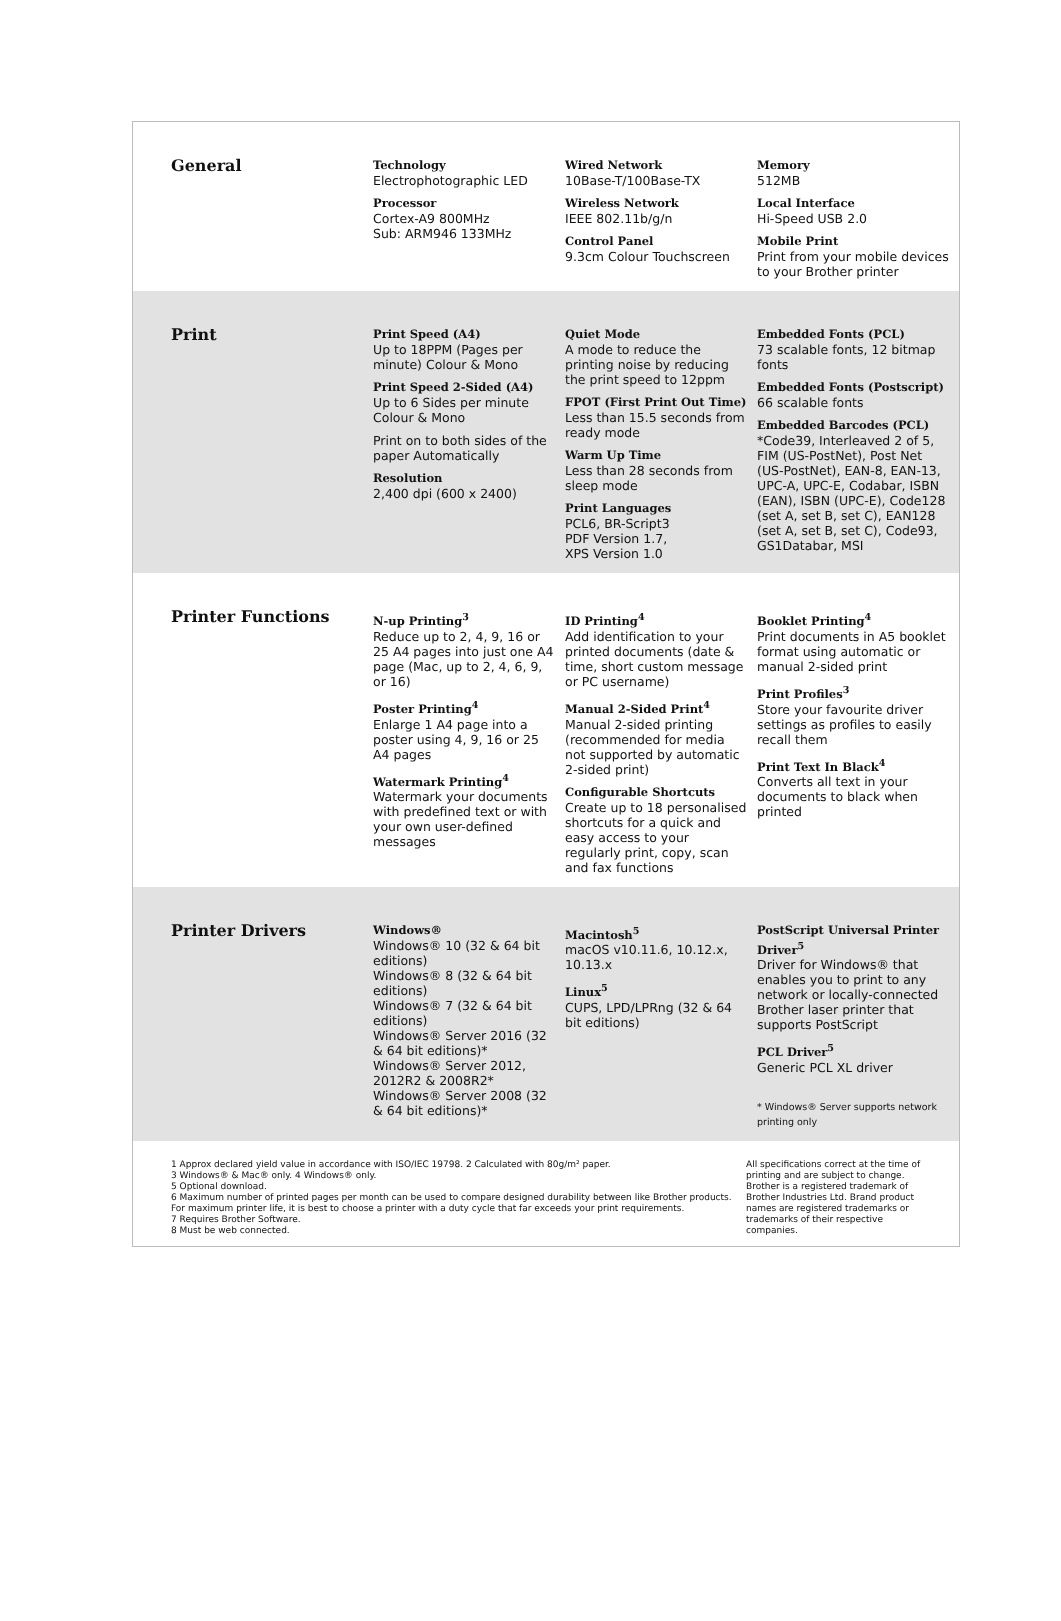| General | Technology Electrophotographic LED Processor Cortex-A9 800MHz Sub: ARM946 133MHz | Wired Network 10Base-T/100Base-TX Wireless Network IEEE 802.11b/g/n Control Panel 9.3cm Colour Touchscreen | Memory 512MB Local Interface Hi-Speed USB 2.0 Mobile Print Print from your mobile devices to your Brother printer |
| Print | Print Speed (A4) Up to 18PPM (Pages per minute) Colour & Mono Print Speed 2-Sided (A4) Up to 6 Sides per minute Colour & Mono Print on to both sides of the paper Automatically Resolution 2,400 dpi (600 x 2400) | Quiet Mode A mode to reduce the printing noise by reducing the print speed to 12ppm FPOT (First Print Out Time) Less than 15.5 seconds from ready mode Warm Up Time Less than 28 seconds from sleep mode Print Languages PCL6, BR-Script3 PDF Version 1.7, XPS Version 1.0 | Embedded Fonts (PCL) 73 scalable fonts, 12 bitmap fonts Embedded Fonts (Postscript) 66 scalable fonts Embedded Barcodes (PCL) *Code39, Interleaved 2 of 5, FIM (US-PostNet), Post Net (US-PostNet), EAN-8, EAN-13, UPC-A, UPC-E, Codabar, ISBN (EAN), ISBN (UPC-E), Code128 (set A, set B, set C), EAN128 (set A, set B, set C), Code93, GS1Databar, MSI |
| Printer Functions | N-up Printing<sup>3</sup> Reduce up to 2, 4, 9, 16 or 25 A4 pages into just one A4 page (Mac, up to 2, 4, 6, 9, or 16) Poster Printing<sup>4</sup> Enlarge 1 A4 page into a poster using 4, 9, 16 or 25 A4 pages Watermark Printing<sup>4</sup> Watermark your documents with predefined text or with your own user-defined messages | ID Printing<sup>4</sup> Add identification to your printed documents (date & time, short custom message or PC username) Manual 2-Sided Print<sup>4</sup> Manual 2-sided printing (recommended for media not supported by automatic 2-sided print) Configurable Shortcuts Create up to 18 personalised shortcuts for a quick and easy access to your regularly print, copy, scan and fax functions | Booklet Printing<sup>4</sup> Print documents in A5 booklet format using automatic or manual 2-sided print Print Profiles<sup>3</sup> Store your favourite driver settings as profiles to easily recall them Print Text In Black<sup>4</sup> Converts all text in your documents to black when printed |
| Printer Drivers | Windows® Windows® 10 (32 & 64 bit editions) Windows® 8 (32 & 64 bit editions) Windows® 7 (32 & 64 bit editions) Windows® Server 2016 (32 & 64 bit editions)* Windows® Server 2012, 2012R2 & 2008R2* Windows® Server 2008 (32 & 64 bit editions)* | Macintosh<sup>5</sup> macOS v10.11.6, 10.12.x, 10.13.x Linux<sup>5</sup> CUPS, LPD/LPRng (32 & 64 bit editions) | PostScript Universal Printer Driver<sup>5</sup> Driver for Windows® that enables you to print to any network or locally-connected Brother laser printer that supports PostScript PCL Driver<sup>5</sup> Generic PCL XL driver * Windows® Server supports network printing only |
1 Approx declared yield value in accordance with ISO/IEC 19798. 2 Calculated with 80g/m² paper.
3 Windows® & Mac® only. 4 Windows® only.
5 Optional download.
6 Maximum number of printed pages per month can be used to compare designed durability between like Brother products. For maximum printer life, it is best to choose a printer with a duty cycle that far exceeds your print requirements.
7 Requires Brother Software.
8 Must be web connected.
All specifications correct at the time of printing and are subject to change.
Brother is a registered trademark of Brother Industries Ltd. Brand product names are registered trademarks or trademarks of their respective companies.